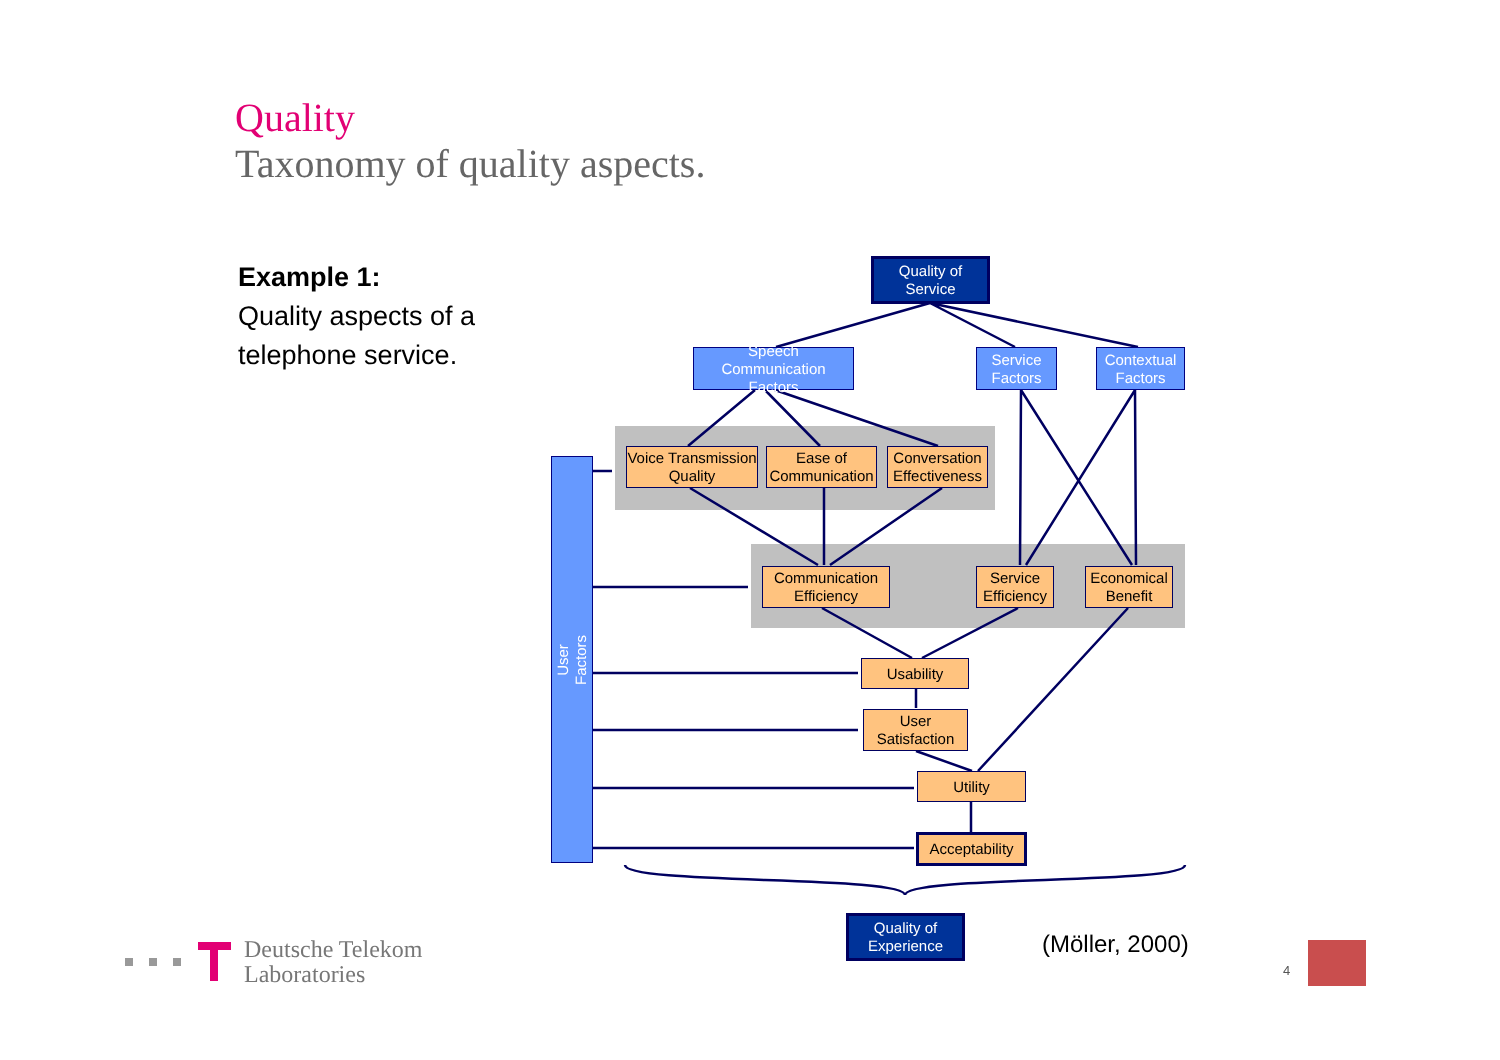Quality
Taxonomy of quality aspects.
Example 1:
Quality aspects of a
telephone service.
Quality of
Service
Speech Communication
Factors
Service
Factors
Contextual
Factors
Voice Transmission
Quality
Ease of
Communication
Conversation
Effectiveness
User
Factors
Communication
Efficiency
Service
Efficiency
Economical
Benefit
Usability
User
Satisfaction
Utility
Acceptability
Quality of
Experience
(Möller, 2000)
Deutsche Telekom
Laboratories
4